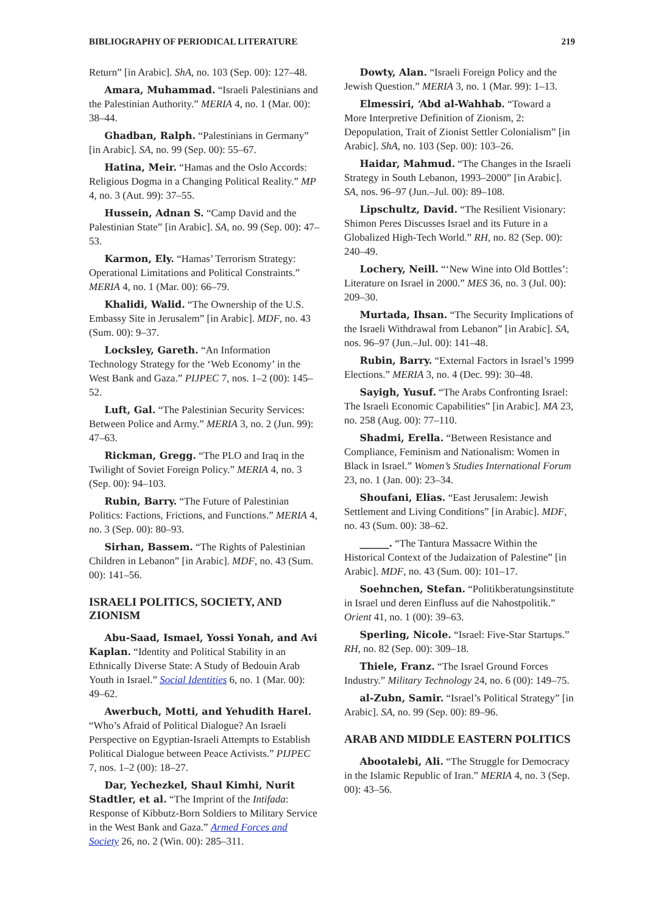BIBLIOGRAPHY OF PERIODICAL LITERATURE 219
Return” [in Arabic]. ShA, no. 103 (Sep. 00): 127–48.
  Amara, Muhammad. “Israeli Palestinians and the Palestinian Authority.” MERIA 4, no. 1 (Mar. 00): 38–44.
  Ghadban, Ralph. “Palestinians in Germany” [in Arabic]. SA, no. 99 (Sep. 00): 55–67.
  Hatina, Meir. “Hamas and the Oslo Accords: Religious Dogma in a Changing Political Reality.” MP 4, no. 3 (Aut. 99): 37–55.
  Hussein, Adnan S. “Camp David and the Palestinian State” [in Arabic]. SA, no. 99 (Sep. 00): 47–53.
  Karmon, Ely. “Hamas’ Terrorism Strategy: Operational Limitations and Political Constraints.” MERIA 4, no. 1 (Mar. 00): 66–79.
  Khalidi, Walid. “The Ownership of the U.S. Embassy Site in Jerusalem” [in Arabic]. MDF, no. 43 (Sum. 00): 9–37.
  Locksley, Gareth. “An Information Technology Strategy for the ‘Web Economy’ in the West Bank and Gaza.” PIJPEC 7, nos. 1–2 (00): 145–52.
  Luft, Gal. “The Palestinian Security Services: Between Police and Army.” MERIA 3, no. 2 (Jun. 99): 47–63.
  Rickman, Gregg. “The PLO and Iraq in the Twilight of Soviet Foreign Policy.” MERIA 4, no. 3 (Sep. 00): 94–103.
  Rubin, Barry. “The Future of Palestinian Politics: Factions, Frictions, and Functions.” MERIA 4, no. 3 (Sep. 00): 80–93.
  Sirhan, Bassem. “The Rights of Palestinian Children in Lebanon” [in Arabic]. MDF, no. 43 (Sum. 00): 141–56.
ISRAELI POLITICS, SOCIETY, AND ZIONISM
  Abu-Saad, Ismael, Yossi Yonah, and Avi Kaplan. “Identity and Political Stability in an Ethnically Diverse State: A Study of Bedouin Arab Youth in Israel.” Social Identities 6, no. 1 (Mar. 00): 49–62.
  Awerbuch, Motti, and Yehudith Harel. “Who’s Afraid of Political Dialogue? An Israeli Perspective on Egyptian-Israeli Attempts to Establish Political Dialogue between Peace Activists.” PIJPEC 7, nos. 1–2 (00): 18–27.
  Dar, Yechezkel, Shaul Kimhi, Nurit Stadtler, et al. “The Imprint of the Intifada: Response of Kibbutz-Born Soldiers to Military Service in the West Bank and Gaza.” Armed Forces and Society 26, no. 2 (Win. 00): 285–311.
  Dowty, Alan. “Israeli Foreign Policy and the Jewish Question.” MERIA 3, no. 1 (Mar. 99): 1–13.
  Elmessiri, ‘Abd al-Wahhab. “Toward a More Interpretive Definition of Zionism, 2: Depopulation, Trait of Zionist Settler Colonialism” [in Arabic]. ShA, no. 103 (Sep. 00): 103–26.
  Haidar, Mahmud. “The Changes in the Israeli Strategy in South Lebanon, 1993–2000” [in Arabic]. SA, nos. 96–97 (Jun.–Jul. 00): 89–108.
  Lipschultz, David. “The Resilient Visionary: Shimon Peres Discusses Israel and its Future in a Globalized High-Tech World.” RH, no. 82 (Sep. 00): 240–49.
  Lochery, Neill. “‘New Wine into Old Bottles’: Literature on Israel in 2000.” MES 36, no. 3 (Jul. 00): 209–30.
  Murtada, Ihsan. “The Security Implications of the Israeli Withdrawal from Lebanon” [in Arabic]. SA, nos. 96–97 (Jun.–Jul. 00): 141–48.
  Rubin, Barry. “External Factors in Israel’s 1999 Elections.” MERIA 3, no. 4 (Dec. 99): 30–48.
  Sayigh, Yusuf. “The Arabs Confronting Israel: The Israeli Economic Capabilities” [in Arabic]. MA 23, no. 258 (Aug. 00): 77–110.
  Shadmi, Erella. “Between Resistance and Compliance, Feminism and Nationalism: Women in Black in Israel.” Women’s Studies International Forum 23, no. 1 (Jan. 00): 23–34.
  Shoufani, Elias. “East Jerusalem: Jewish Settlement and Living Conditions” [in Arabic]. MDF, no. 43 (Sum. 00): 38–62.
  ______. “The Tantura Massacre Within the Historical Context of the Judaization of Palestine” [in Arabic]. MDF, no. 43 (Sum. 00): 101–17.
  Soehnchen, Stefan. “Politikberatungsinstitute in Israel und deren Einfluss auf die Nahostpolitik.” Orient 41, no. 1 (00): 39–63.
  Sperling, Nicole. “Israel: Five-Star Startups.” RH, no. 82 (Sep. 00): 309–18.
  Thiele, Franz. “The Israel Ground Forces Industry.” Military Technology 24, no. 6 (00): 149–75.
  al-Zubn, Samir. “Israel’s Political Strategy” [in Arabic]. SA, no. 99 (Sep. 00): 89–96.
ARAB AND MIDDLE EASTERN POLITICS
  Abootalebi, Ali. “The Struggle for Democracy in the Islamic Republic of Iran.” MERIA 4, no. 3 (Sep. 00): 43–56.